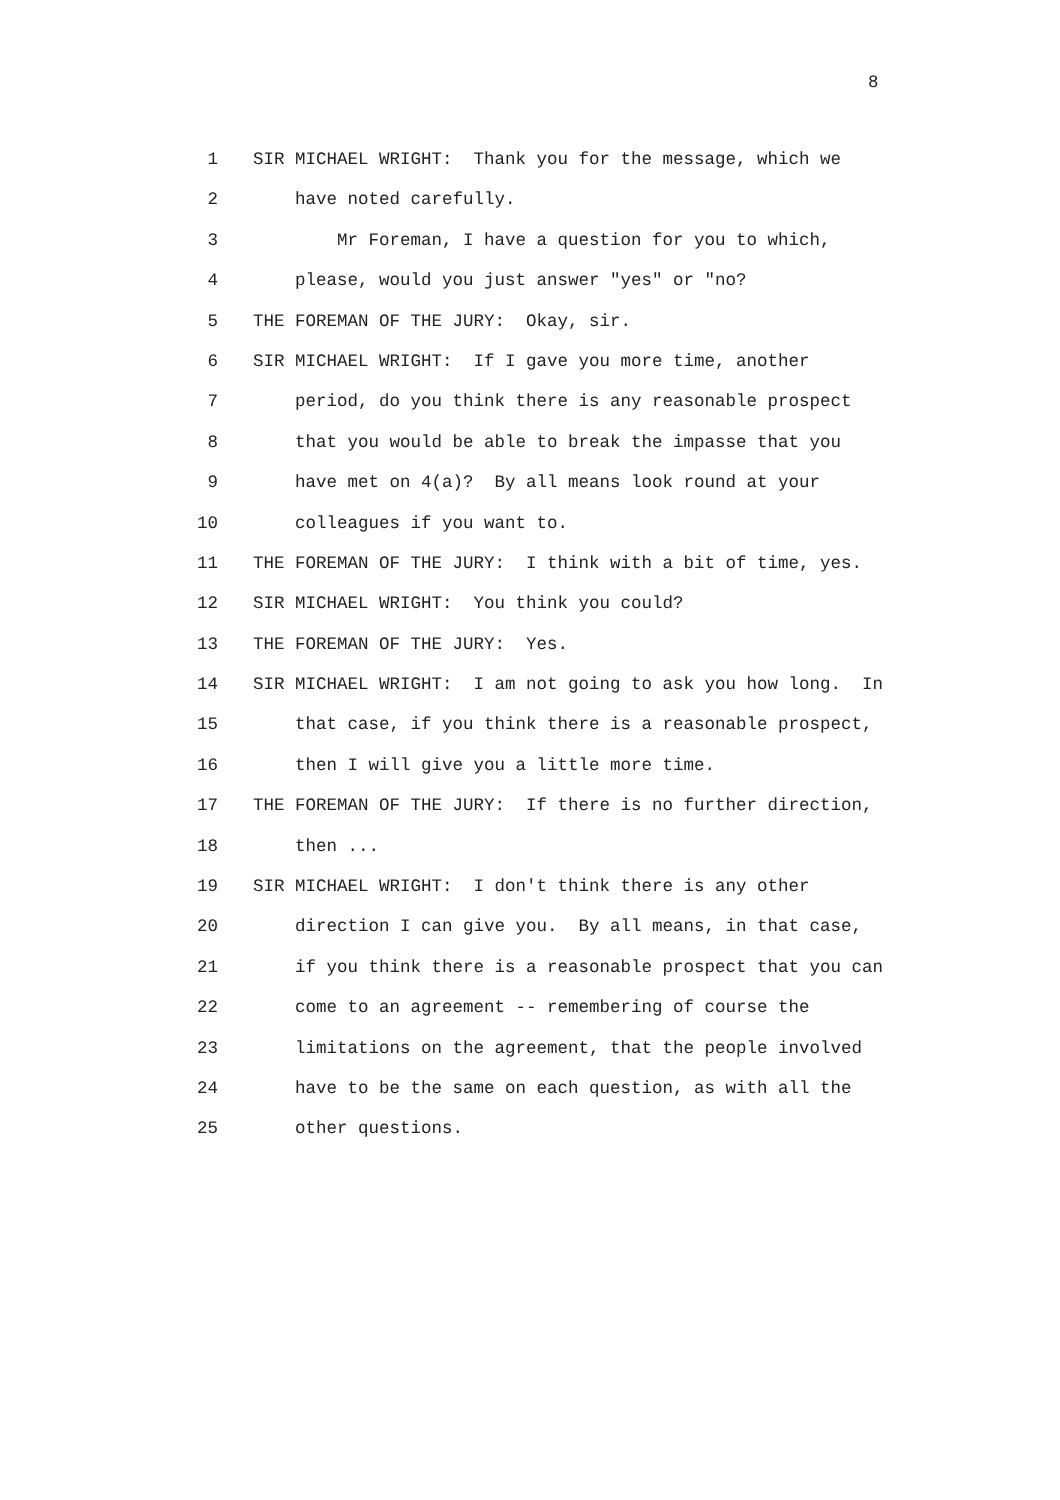8
1 SIR MICHAEL WRIGHT: Thank you for the message, which we
2 have noted carefully.
3 Mr Foreman, I have a question for you to which,
4 please, would you just answer "yes" or "no?
5 THE FOREMAN OF THE JURY: Okay, sir.
6 SIR MICHAEL WRIGHT: If I gave you more time, another
7 period, do you think there is any reasonable prospect
8 that you would be able to break the impasse that you
9 have met on 4(a)? By all means look round at your
10 colleagues if you want to.
11 THE FOREMAN OF THE JURY: I think with a bit of time, yes.
12 SIR MICHAEL WRIGHT: You think you could?
13 THE FOREMAN OF THE JURY: Yes.
14 SIR MICHAEL WRIGHT: I am not going to ask you how long. In
15 that case, if you think there is a reasonable prospect,
16 then I will give you a little more time.
17 THE FOREMAN OF THE JURY: If there is no further direction,
18 then ...
19 SIR MICHAEL WRIGHT: I don't think there is any other
20 direction I can give you. By all means, in that case,
21 if you think there is a reasonable prospect that you can
22 come to an agreement -- remembering of course the
23 limitations on the agreement, that the people involved
24 have to be the same on each question, as with all the
25 other questions.